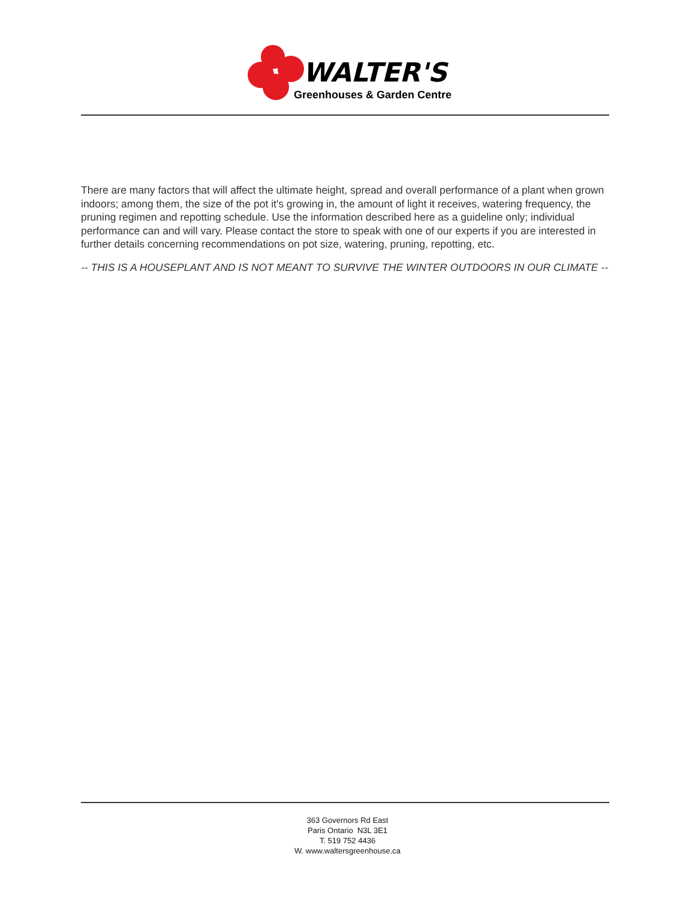WALTER'S
Greenhouses & Garden Centre
There are many factors that will affect the ultimate height, spread and overall performance of a plant when grown indoors; among them, the size of the pot it's growing in, the amount of light it receives, watering frequency, the pruning regimen and repotting schedule. Use the information described here as a guideline only; individual performance can and will vary. Please contact the store to speak with one of our experts if you are interested in further details concerning recommendations on pot size, watering, pruning, repotting, etc.
-- THIS IS A HOUSEPLANT AND IS NOT MEANT TO SURVIVE THE WINTER OUTDOORS IN OUR CLIMATE --
363 Governors Rd East
Paris Ontario N3L 3E1
T. 519 752 4436
W. www.waltersgreenhouse.ca